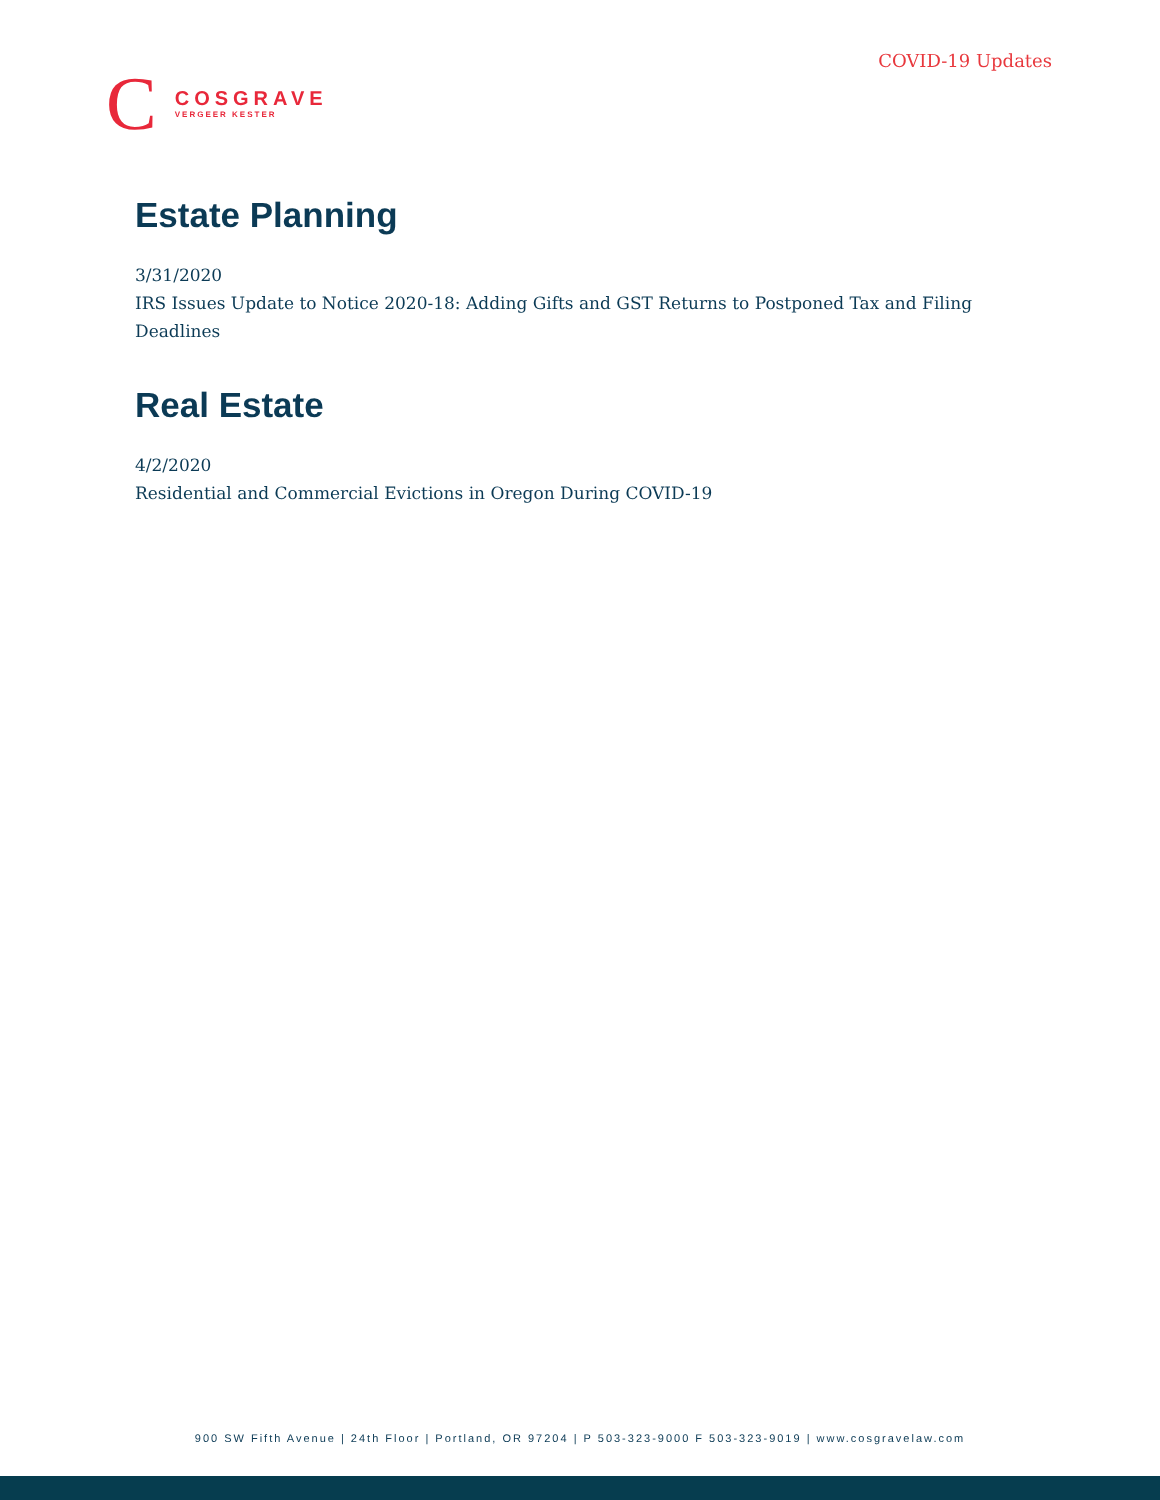COVID-19 Updates
C
COSGRAVE
VERGEER KESTER
Estate Planning
3/31/2020
IRS Issues Update to Notice 2020-18: Adding Gifts and GST Returns to Postponed Tax and Filing Deadlines
Real Estate
4/2/2020
Residential and Commercial Evictions in Oregon During COVID-19
900 SW Fifth Avenue | 24th Floor | Portland, OR 97204 | P 503-323-9000 F 503-323-9019 | www.cosgravelaw.com